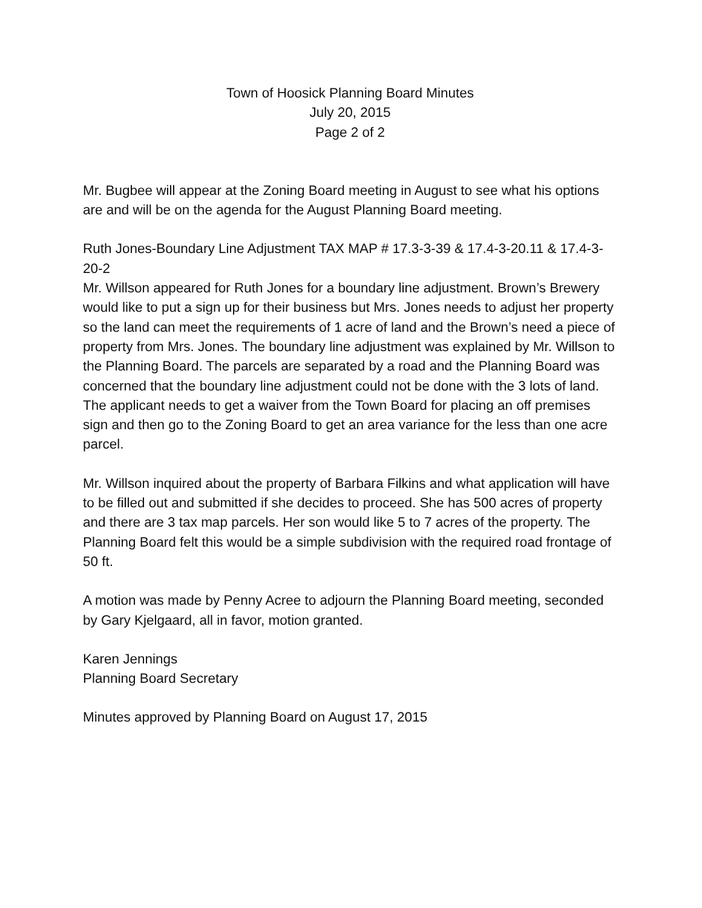Town of Hoosick Planning Board Minutes
July 20, 2015
Page 2 of 2
Mr. Bugbee will appear at the Zoning Board meeting in August to see what his options are and will be on the agenda for the August Planning Board meeting.
Ruth Jones-Boundary Line Adjustment TAX MAP # 17.3-3-39 & 17.4-3-20.11 & 17.4-3-20-2
Mr. Willson appeared for Ruth Jones for a boundary line adjustment. Brown’s Brewery would like to put a sign up for their business but Mrs. Jones needs to adjust her property so the land can meet the requirements of 1 acre of land and the Brown’s need a piece of property from Mrs. Jones. The boundary line adjustment was explained by Mr. Willson to the Planning Board. The parcels are separated by a road and the Planning Board was concerned that the boundary line adjustment could not be done with the 3 lots of land. The applicant needs to get a waiver from the Town Board for placing an off premises sign and then go to the Zoning Board to get an area variance for the less than one acre parcel.
Mr. Willson inquired about the property of Barbara Filkins and what application will have to be filled out and submitted if she decides to proceed. She has 500 acres of property and there are 3 tax map parcels. Her son would like 5 to 7 acres of the property. The Planning Board felt this would be a simple subdivision with the required road frontage of 50 ft.
A motion was made by Penny Acree to adjourn the Planning Board meeting, seconded by Gary Kjelgaard, all in favor, motion granted.
Karen Jennings
Planning Board Secretary
Minutes approved by Planning Board on August 17, 2015